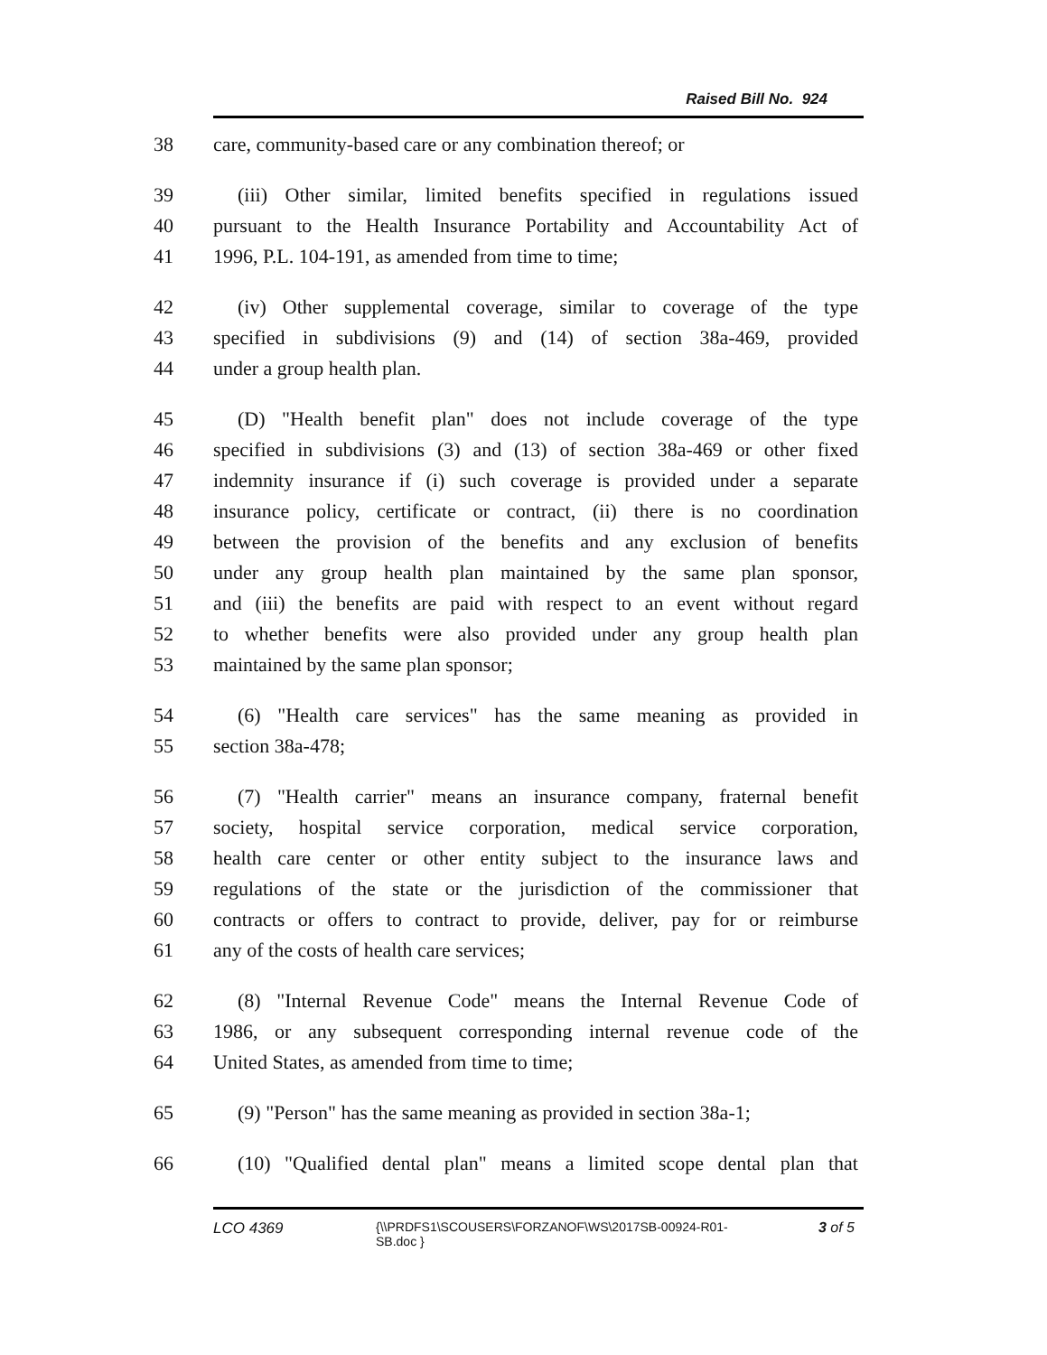Raised Bill No. 924
38 care, community-based care or any combination thereof; or
39 (iii) Other similar, limited benefits specified in regulations issued
40 pursuant to the Health Insurance Portability and Accountability Act of
41 1996, P.L. 104-191, as amended from time to time;
42 (iv) Other supplemental coverage, similar to coverage of the type
43 specified in subdivisions (9) and (14) of section 38a-469, provided
44 under a group health plan.
45 (D) "Health benefit plan" does not include coverage of the type
46 specified in subdivisions (3) and (13) of section 38a-469 or other fixed
47 indemnity insurance if (i) such coverage is provided under a separate
48 insurance policy, certificate or contract, (ii) there is no coordination
49 between the provision of the benefits and any exclusion of benefits
50 under any group health plan maintained by the same plan sponsor,
51 and (iii) the benefits are paid with respect to an event without regard
52 to whether benefits were also provided under any group health plan
53 maintained by the same plan sponsor;
54 (6) "Health care services" has the same meaning as provided in
55 section 38a-478;
56 (7) "Health carrier" means an insurance company, fraternal benefit
57 society, hospital service corporation, medical service corporation,
58 health care center or other entity subject to the insurance laws and
59 regulations of the state or the jurisdiction of the commissioner that
60 contracts or offers to contract to provide, deliver, pay for or reimburse
61 any of the costs of health care services;
62 (8) "Internal Revenue Code" means the Internal Revenue Code of
63 1986, or any subsequent corresponding internal revenue code of the
64 United States, as amended from time to time;
65 (9) "Person" has the same meaning as provided in section 38a-1;
66 (10) "Qualified dental plan" means a limited scope dental plan that
LCO 4369 {\\PRDFS1\SCOUSERS\FORZANOF\WS\2017SB-00924-R01-SB.doc } 3 of 5